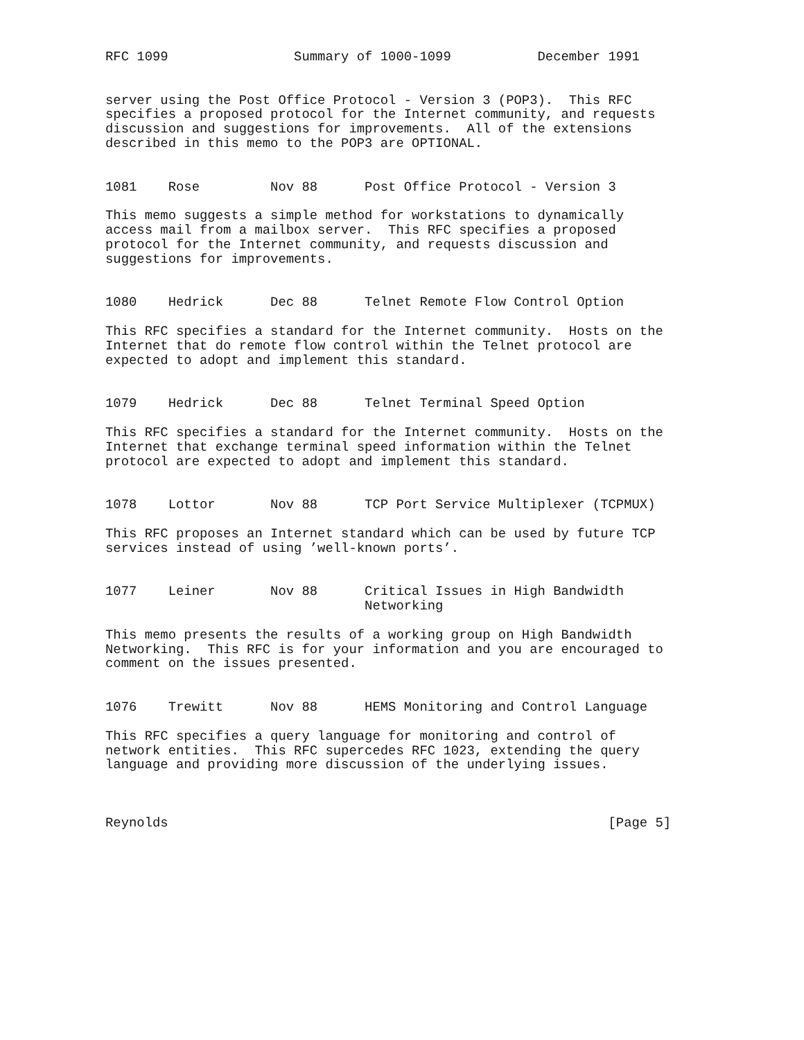RFC 1099                Summary of 1000-1099           December 1991


server using the Post Office Protocol - Version 3 (POP3).  This RFC
specifies a proposed protocol for the Internet community, and requests
discussion and suggestions for improvements.  All of the extensions
described in this memo to the POP3 are OPTIONAL.


1081    Rose         Nov 88      Post Office Protocol - Version 3

This memo suggests a simple method for workstations to dynamically
access mail from a mailbox server.  This RFC specifies a proposed
protocol for the Internet community, and requests discussion and
suggestions for improvements.


1080    Hedrick      Dec 88      Telnet Remote Flow Control Option

This RFC specifies a standard for the Internet community.  Hosts on the
Internet that do remote flow control within the Telnet protocol are
expected to adopt and implement this standard.


1079    Hedrick      Dec 88      Telnet Terminal Speed Option

This RFC specifies a standard for the Internet community.  Hosts on the
Internet that exchange terminal speed information within the Telnet
protocol are expected to adopt and implement this standard.


1078    Lottor       Nov 88      TCP Port Service Multiplexer (TCPMUX)

This RFC proposes an Internet standard which can be used by future TCP
services instead of using ’well-known ports’.


1077    Leiner       Nov 88      Critical Issues in High Bandwidth
                                 Networking

This memo presents the results of a working group on High Bandwidth
Networking.  This RFC is for your information and you are encouraged to
comment on the issues presented.


1076    Trewitt      Nov 88      HEMS Monitoring and Control Language

This RFC specifies a query language for monitoring and control of
network entities.  This RFC supercedes RFC 1023, extending the query
language and providing more discussion of the underlying issues.



Reynolds                                                        [Page 5]